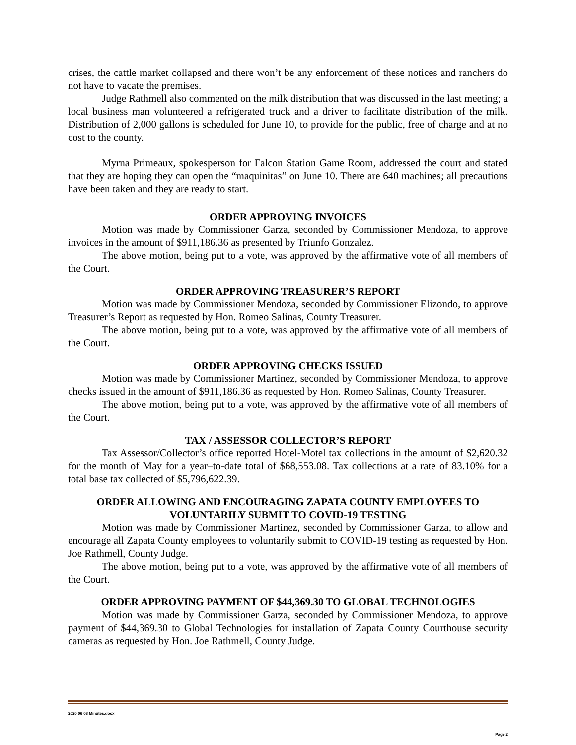crises, the cattle market collapsed and there won’t be any enforcement of these notices and ranchers do not have to vacate the premises.
Judge Rathmell also commented on the milk distribution that was discussed in the last meeting; a local business man volunteered a refrigerated truck and a driver to facilitate distribution of the milk. Distribution of 2,000 gallons is scheduled for June 10, to provide for the public, free of charge and at no cost to the county.
Myrna Primeaux, spokesperson for Falcon Station Game Room, addressed the court and stated that they are hoping they can open the “maquinitas” on June 10. There are 640 machines; all precautions have been taken and they are ready to start.
ORDER APPROVING INVOICES
Motion was made by Commissioner Garza, seconded by Commissioner Mendoza, to approve invoices in the amount of $911,186.36 as presented by Triunfo Gonzalez.
The above motion, being put to a vote, was approved by the affirmative vote of all members of the Court.
ORDER APPROVING TREASURER’S REPORT
Motion was made by Commissioner Mendoza, seconded by Commissioner Elizondo, to approve Treasurer’s Report as requested by Hon. Romeo Salinas, County Treasurer.
The above motion, being put to a vote, was approved by the affirmative vote of all members of the Court.
ORDER APPROVING CHECKS ISSUED
Motion was made by Commissioner Martinez, seconded by Commissioner Mendoza, to approve checks issued in the amount of $911,186.36 as requested by Hon. Romeo Salinas, County Treasurer.
The above motion, being put to a vote, was approved by the affirmative vote of all members of the Court.
TAX / ASSESSOR COLLECTOR’S REPORT
Tax Assessor/Collector’s office reported Hotel-Motel tax collections in the amount of $2,620.32 for the month of May for a year–to-date total of $68,553.08. Tax collections at a rate of 83.10% for a total base tax collected of $5,796,622.39.
ORDER ALLOWING AND ENCOURAGING ZAPATA COUNTY EMPLOYEES TO VOLUNTARILY SUBMIT TO COVID-19 TESTING
Motion was made by Commissioner Martinez, seconded by Commissioner Garza, to allow and encourage all Zapata County employees to voluntarily submit to COVID-19 testing as requested by Hon. Joe Rathmell, County Judge.
The above motion, being put to a vote, was approved by the affirmative vote of all members of the Court.
ORDER APPROVING PAYMENT OF $44,369.30 TO GLOBAL TECHNOLOGIES
Motion was made by Commissioner Garza, seconded by Commissioner Mendoza, to approve payment of $44,369.30 to Global Technologies for installation of Zapata County Courthouse security cameras as requested by Hon. Joe Rathmell, County Judge.
2020 06 08 Minutes.docx
Page 2